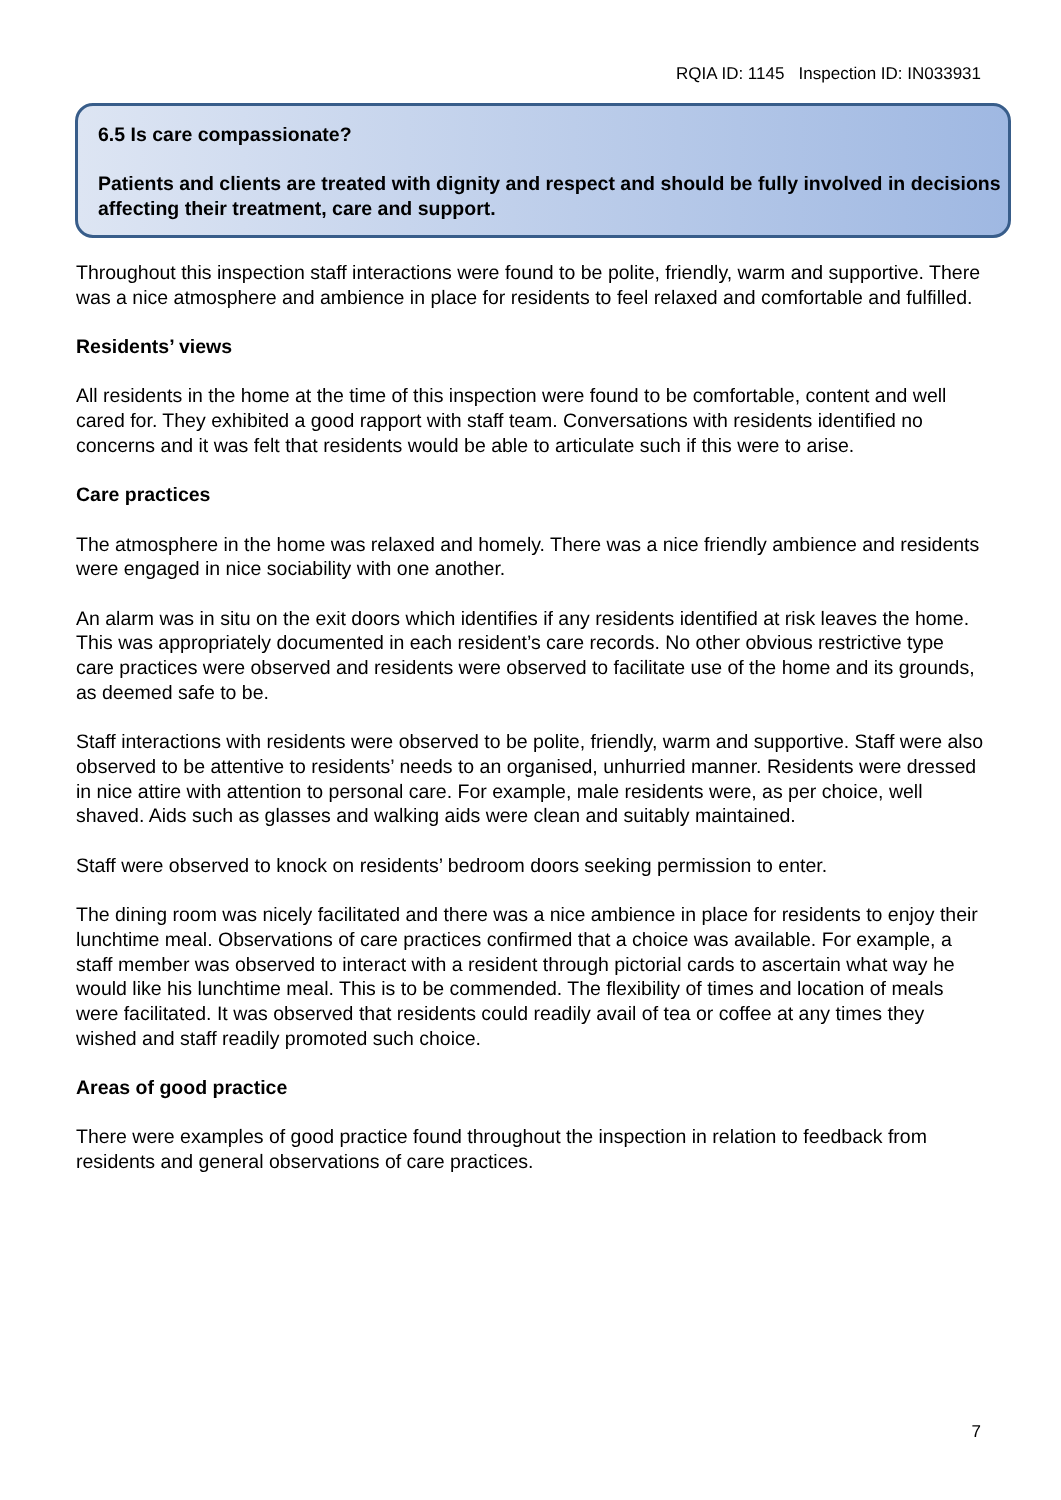RQIA ID: 1145 Inspection ID: IN033931
6.5 Is care compassionate?
Patients and clients are treated with dignity and respect and should be fully involved in decisions affecting their treatment, care and support.
Throughout this inspection staff interactions were found to be polite, friendly, warm and supportive. There was a nice atmosphere and ambience in place for residents to feel relaxed and comfortable and fulfilled.
Residents’ views
All residents in the home at the time of this inspection were found to be comfortable, content and well cared for. They exhibited a good rapport with staff team. Conversations with residents identified no concerns and it was felt that residents would be able to articulate such if this were to arise.
Care practices
The atmosphere in the home was relaxed and homely. There was a nice friendly ambience and residents were engaged in nice sociability with one another.
An alarm was in situ on the exit doors which identifies if any residents identified at risk leaves the home. This was appropriately documented in each resident’s care records. No other obvious restrictive type care practices were observed and residents were observed to facilitate use of the home and its grounds, as deemed safe to be.
Staff interactions with residents were observed to be polite, friendly, warm and supportive. Staff were also observed to be attentive to residents’ needs to an organised, unhurried manner. Residents were dressed in nice attire with attention to personal care. For example, male residents were, as per choice, well shaved. Aids such as glasses and walking aids were clean and suitably maintained.
Staff were observed to knock on residents’ bedroom doors seeking permission to enter.
The dining room was nicely facilitated and there was a nice ambience in place for residents to enjoy their lunchtime meal. Observations of care practices confirmed that a choice was available. For example, a staff member was observed to interact with a resident through pictorial cards to ascertain what way he would like his lunchtime meal. This is to be commended. The flexibility of times and location of meals were facilitated. It was observed that residents could readily avail of tea or coffee at any times they wished and staff readily promoted such choice.
Areas of good practice
There were examples of good practice found throughout the inspection in relation to feedback from residents and general observations of care practices.
7